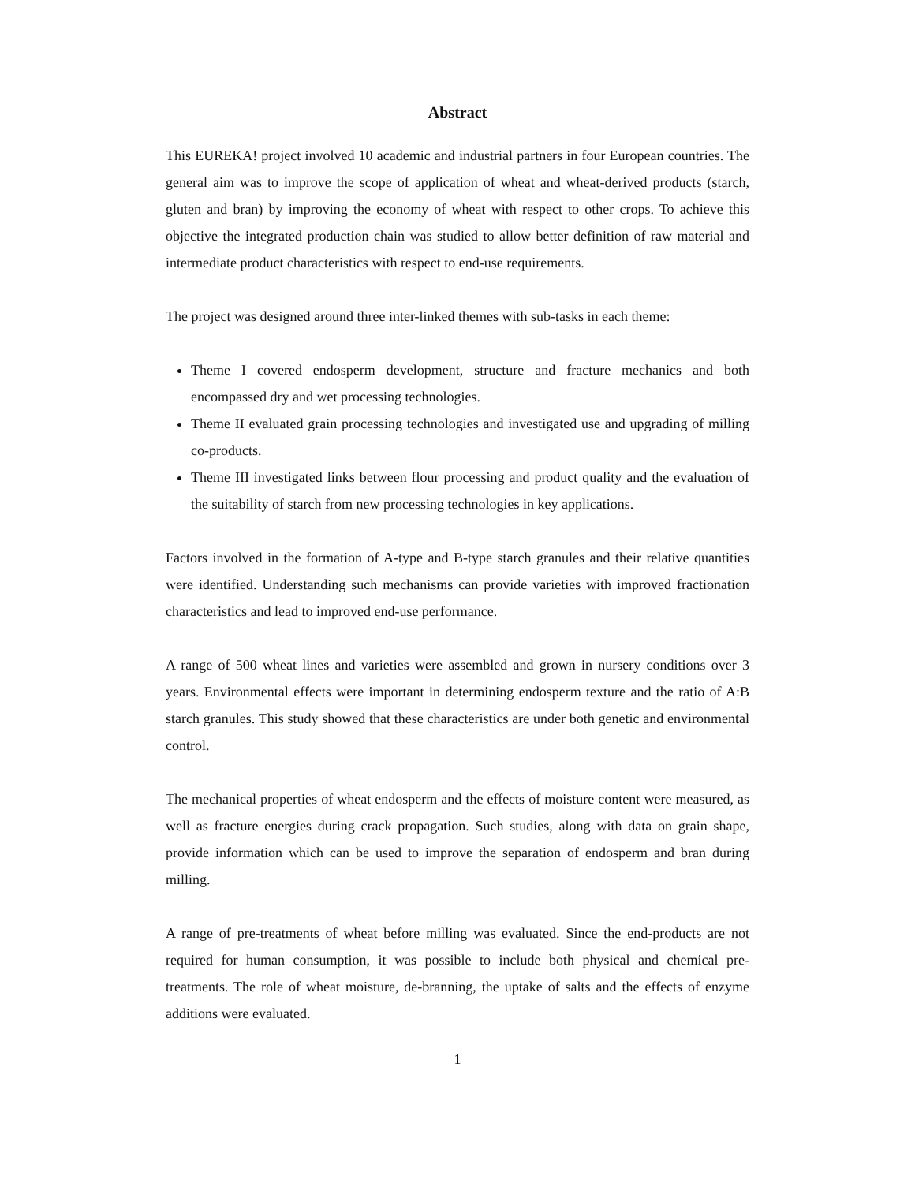Abstract
This EUREKA! project involved 10 academic and industrial partners in four European countries. The general aim was to improve the scope of application of wheat and wheat-derived products (starch, gluten and bran) by improving the economy of wheat with respect to other crops. To achieve this objective the integrated production chain was studied to allow better definition of raw material and intermediate product characteristics with respect to end-use requirements.
The project was designed around three inter-linked themes with sub-tasks in each theme:
Theme I covered endosperm development, structure and fracture mechanics and both encompassed dry and wet processing technologies.
Theme II evaluated grain processing technologies and investigated use and upgrading of milling co-products.
Theme III investigated links between flour processing and product quality and the evaluation of the suitability of starch from new processing technologies in key applications.
Factors involved in the formation of A-type and B-type starch granules and their relative quantities were identified. Understanding such mechanisms can provide varieties with improved fractionation characteristics and lead to improved end-use performance.
A range of 500 wheat lines and varieties were assembled and grown in nursery conditions over 3 years. Environmental effects were important in determining endosperm texture and the ratio of A:B starch granules. This study showed that these characteristics are under both genetic and environmental control.
The mechanical properties of wheat endosperm and the effects of moisture content were measured, as well as fracture energies during crack propagation. Such studies, along with data on grain shape, provide information which can be used to improve the separation of endosperm and bran during milling.
A range of pre-treatments of wheat before milling was evaluated. Since the end-products are not required for human consumption, it was possible to include both physical and chemical pre-treatments. The role of wheat moisture, de-branning, the uptake of salts and the effects of enzyme additions were evaluated.
1